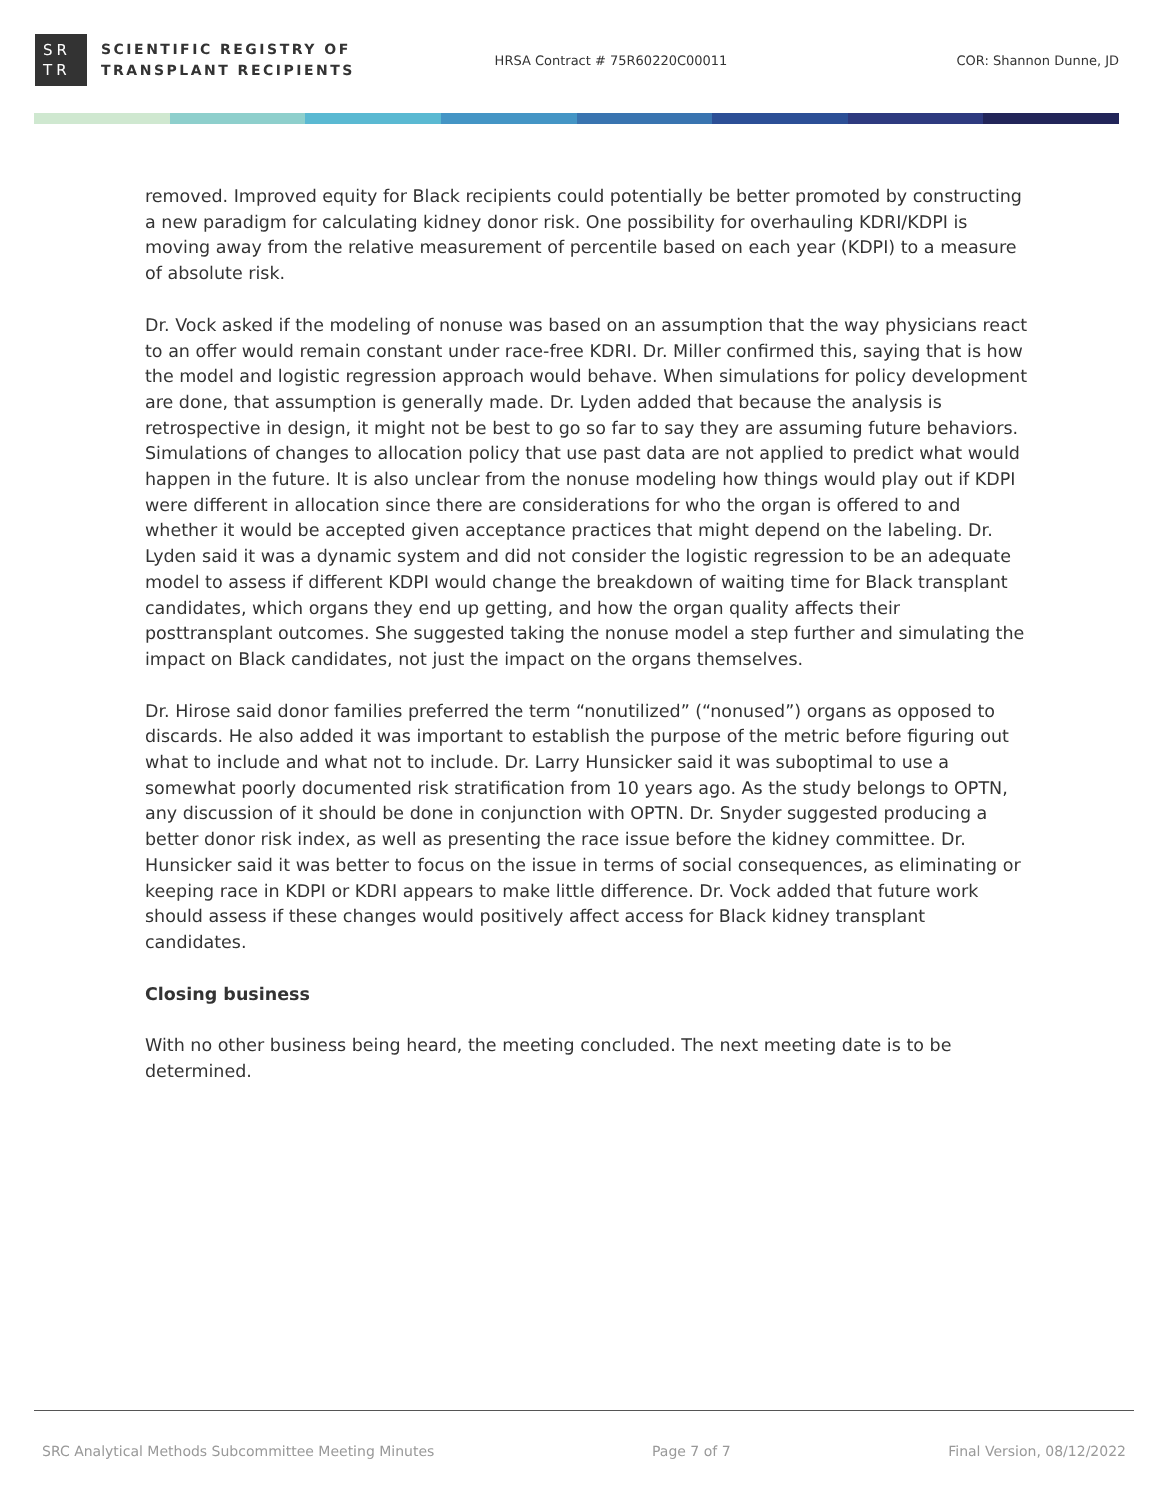SR
TR
SCIENTIFIC REGISTRY OF
TRANSPLANT RECIPIENTS
HRSA Contract # 75R60220C00011 COR: Shannon Dunne, JD
removed. Improved equity for Black recipients could potentially be better promoted by constructing a new paradigm for calculating kidney donor risk. One possibility for overhauling KDRI/KDPI is moving away from the relative measurement of percentile based on each year (KDPI) to a measure of absolute risk.
Dr. Vock asked if the modeling of nonuse was based on an assumption that the way physicians react to an offer would remain constant under race-free KDRI. Dr. Miller confirmed this, saying that is how the model and logistic regression approach would behave. When simulations for policy development are done, that assumption is generally made. Dr. Lyden added that because the analysis is retrospective in design, it might not be best to go so far to say they are assuming future behaviors. Simulations of changes to allocation policy that use past data are not applied to predict what would happen in the future. It is also unclear from the nonuse modeling how things would play out if KDPI were different in allocation since there are considerations for who the organ is offered to and whether it would be accepted given acceptance practices that might depend on the labeling. Dr. Lyden said it was a dynamic system and did not consider the logistic regression to be an adequate model to assess if different KDPI would change the breakdown of waiting time for Black transplant candidates, which organs they end up getting, and how the organ quality affects their posttransplant outcomes. She suggested taking the nonuse model a step further and simulating the impact on Black candidates, not just the impact on the organs themselves.
Dr. Hirose said donor families preferred the term “nonutilized” (“nonused”) organs as opposed to discards. He also added it was important to establish the purpose of the metric before figuring out what to include and what not to include. Dr. Larry Hunsicker said it was suboptimal to use a somewhat poorly documented risk stratification from 10 years ago. As the study belongs to OPTN, any discussion of it should be done in conjunction with OPTN. Dr. Snyder suggested producing a better donor risk index, as well as presenting the race issue before the kidney committee. Dr. Hunsicker said it was better to focus on the issue in terms of social consequences, as eliminating or keeping race in KDPI or KDRI appears to make little difference. Dr. Vock added that future work should assess if these changes would positively affect access for Black kidney transplant candidates.
Closing business
With no other business being heard, the meeting concluded. The next meeting date is to be determined.
SRC Analytical Methods Subcommittee Meeting Minutes Page 7 of 7 Final Version, 08/12/2022